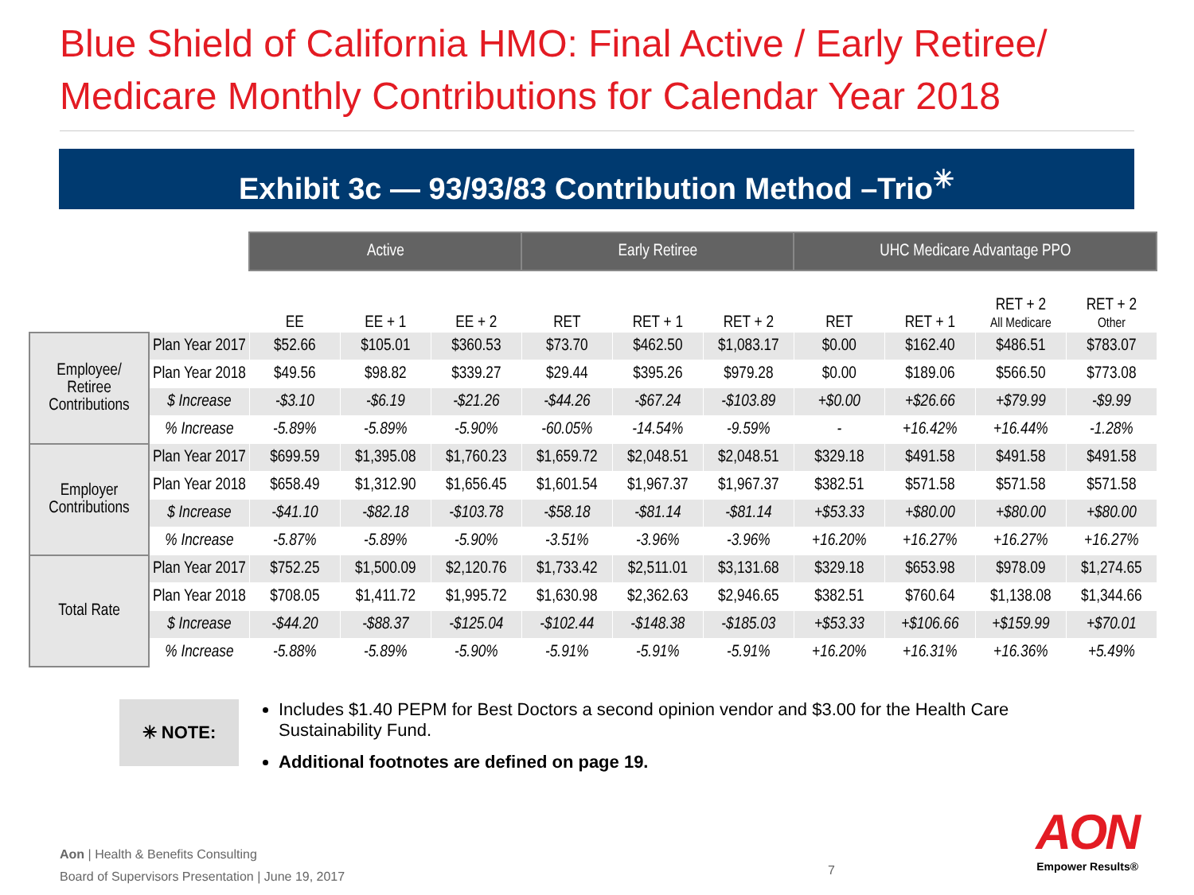Blue Shield of California HMO: Final Active / Early Retiree/ Medicare Monthly Contributions for Calendar Year 2018
Exhibit 3c — 93/93/83 Contribution Method –Trio<sup>✳</sup>
| | | Active | | | Early Retiree | | | UHC Medicare Advantage PPO | | | |
| | | EE | EE + 1 | EE + 2 | RET | RET + 1 | RET + 2 | RET | RET + 1 | RET + 2 All Medicare | RET + 2 Other |
| Employee/ Retiree Contributions | Plan Year 2017 | $52.66 | $105.01 | $360.53 | $73.70 | $462.50 | $1,083.17 | $0.00 | $162.40 | $486.51 | $783.07 |
| | Plan Year 2018 | $49.56 | $98.82 | $339.27 | $29.44 | $395.26 | $979.28 | $0.00 | $189.06 | $566.50 | $773.08 |
| | $ Increase | -$3.10 | -$6.19 | -$21.26 | -$44.26 | -$67.24 | -$103.89 | +$0.00 | +$26.66 | +$79.99 | -$9.99 |
| | % Increase | -5.89% | -5.89% | -5.90% | -60.05% | -14.54% | -9.59% | - | +16.42% | +16.44% | -1.28% |
| Employer Contributions | Plan Year 2017 | $699.59 | $1,395.08 | $1,760.23 | $1,659.72 | $2,048.51 | $2,048.51 | $329.18 | $491.58 | $491.58 | $491.58 |
| | Plan Year 2018 | $658.49 | $1,312.90 | $1,656.45 | $1,601.54 | $1,967.37 | $1,967.37 | $382.51 | $571.58 | $571.58 | $571.58 |
| | $ Increase | -$41.10 | -$82.18 | -$103.78 | -$58.18 | -$81.14 | -$81.14 | +$53.33 | +$80.00 | +$80.00 | +$80.00 |
| | % Increase | -5.87% | -5.89% | -5.90% | -3.51% | -3.96% | -3.96% | +16.20% | +16.27% | +16.27% | +16.27% |
| Total Rate | Plan Year 2017 | $752.25 | $1,500.09 | $2,120.76 | $1,733.42 | $2,511.01 | $3,131.68 | $329.18 | $653.98 | $978.09 | $1,274.65 |
| | Plan Year 2018 | $708.05 | $1,411.72 | $1,995.72 | $1,630.98 | $2,362.63 | $2,946.65 | $382.51 | $760.64 | $1,138.08 | $1,344.66 |
| | $ Increase | -$44.20 | -$88.37 | -$125.04 | -$102.44 | -$148.38 | -$185.03 | +$53.33 | +$106.66 | +$159.99 | +$70.01 |
| | % Increase | -5.88% | -5.89% | -5.90% | -5.91% | -5.91% | -5.91% | +16.20% | +16.31% | +16.36% | +5.49% |
✳ NOTE:
Includes $1.40 PEPM for Best Doctors a second opinion vendor and $3.00 for the Health Care Sustainability Fund.
Additional footnotes are defined on page 19.
Aon | Health & Benefits Consulting
Board of Supervisors Presentation | June 19, 2017
7
AON
Empower Results®